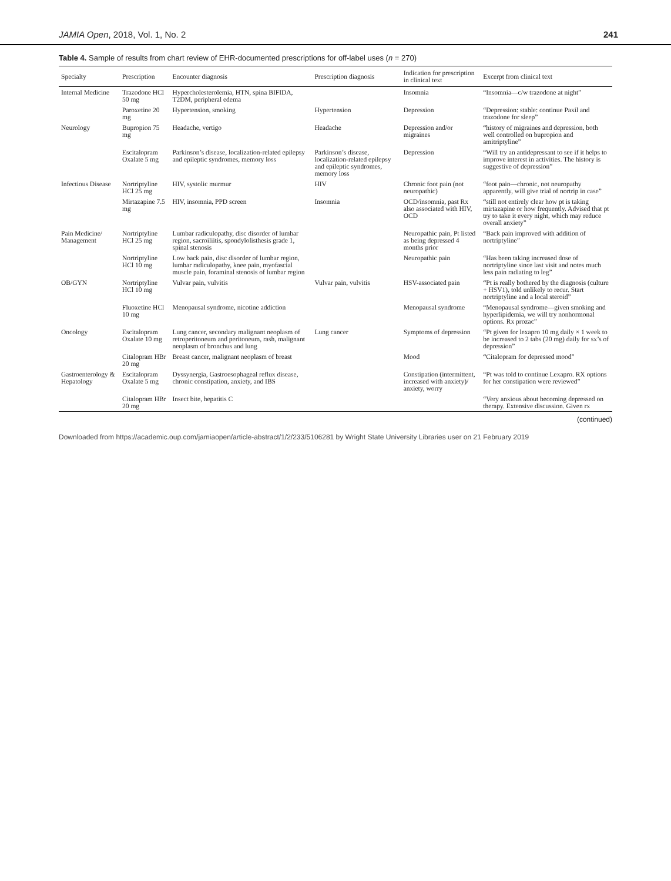JAMIA Open, 2018, Vol. 1, No. 2 241
Table 4. Sample of results from chart review of EHR-documented prescriptions for off-label uses (n = 270)
| Specialty | Prescription | Encounter diagnosis | Prescription diagnosis | Indication for prescription in clinical text | Excerpt from clinical text |
| --- | --- | --- | --- | --- | --- |
| Internal Medicine | Trazodone HCl 50 mg | Hypercholesterolemia, HTN, spina BIFIDA, T2DM, peripheral edema | | Insomnia | “Insomnia—c/w trazodone at night” |
| | Paroxetine 20 mg | Hypertension, smoking | Hypertension | Depression | “Depression: stable: continue Paxil and trazodone for sleep” |
| Neurology | Bupropion 75 mg | Headache, vertigo | Headache | Depression and/or migraines | “history of migraines and depression, both well controlled on bupropion and amitriptyline” |
| | Escitalopram Oxalate 5 mg | Parkinson’s disease, localization-related epilepsy and epileptic syndromes, memory loss | Parkinson’s disease, localization-related epilepsy and epileptic syndromes, memory loss | Depression | “Will try an antidepressant to see if it helps to improve interest in activities. The history is suggestive of depression” |
| Infectious Disease | Nortriptyline HCl 25 mg | HIV, systolic murmur | HIV | Chronic foot pain (not neuropathic) | “foot pain—chronic, not neuropathy apparently, will give trial of nortrip in case” |
| | Mirtazapine 7.5 mg | HIV, insomnia, PPD screen | Insomnia | OCD/insomnia, past Rx also associated with HIV, OCD | “still not entirely clear how pt is taking mirtazapine or how frequently. Advised that pt try to take it every night, which may reduce overall anxiety” |
| Pain Medicine/ Management | Nortriptyline HCl 25 mg | Lumbar radiculopathy, disc disorder of lumbar region, sacroiliitis, spondylolisthesis grade 1, spinal stenosis | | Neuropathic pain, Pt listed as being depressed 4 months prior | “Back pain improved with addition of nortriptyline” |
| | Nortriptyline HCl 10 mg | Low back pain, disc disorder of lumbar region, lumbar radiculopathy, knee pain, myofascial muscle pain, foraminal stenosis of lumbar region | | Neuropathic pain | “Has been taking increased dose of nortriptyline since last visit and notes much less pain radiating to leg” |
| OB/GYN | Nortriptyline HCl 10 mg | Vulvar pain, vulvitis | Vulvar pain, vulvitis | HSV-associated pain | “Pt is really bothered by the diagnosis (culture + HSV1), told unlikely to recur. Start nortriptyline and a local steroid” |
| | Fluoxetine HCl 10 mg | Menopausal syndrome, nicotine addiction | | Menopausal syndrome | “Menopausal syndrome—given smoking and hyperlipidemia, we will try nonhormonal options. Rx prozac” |
| Oncology | Escitalopram Oxalate 10 mg | Lung cancer, secondary malignant neoplasm of retroperitoneum and peritoneum, rash, malignant neoplasm of bronchus and lung | Lung cancer | Symptoms of depression | “Pt given for lexapro 10 mg daily × 1 week to be increased to 2 tabs (20 mg) daily for sx’s of depression” |
| | Citalopram HBr 20 mg | Breast cancer, malignant neoplasm of breast | | Mood | “Citalopram for depressed mood” |
| Gastroenterology & Hepatology | Escitalopram Oxalate 5 mg | Dyssynergia, Gastroesophageal reflux disease, chronic constipation, anxiety, and IBS | | Constipation (intermittent, increased with anxiety)/ anxiety, worry | “Pt was told to continue Lexapro. RX options for her constipation were reviewed” |
| | Citalopram HBr 20 mg | Insect bite, hepatitis C | | | “Very anxious about becoming depressed on therapy. Extensive discussion. Given rx |
(continued)
Downloaded from https://academic.oup.com/jamiaopen/article-abstract/1/2/233/5106281 by Wright State University Libraries user on 21 February 2019